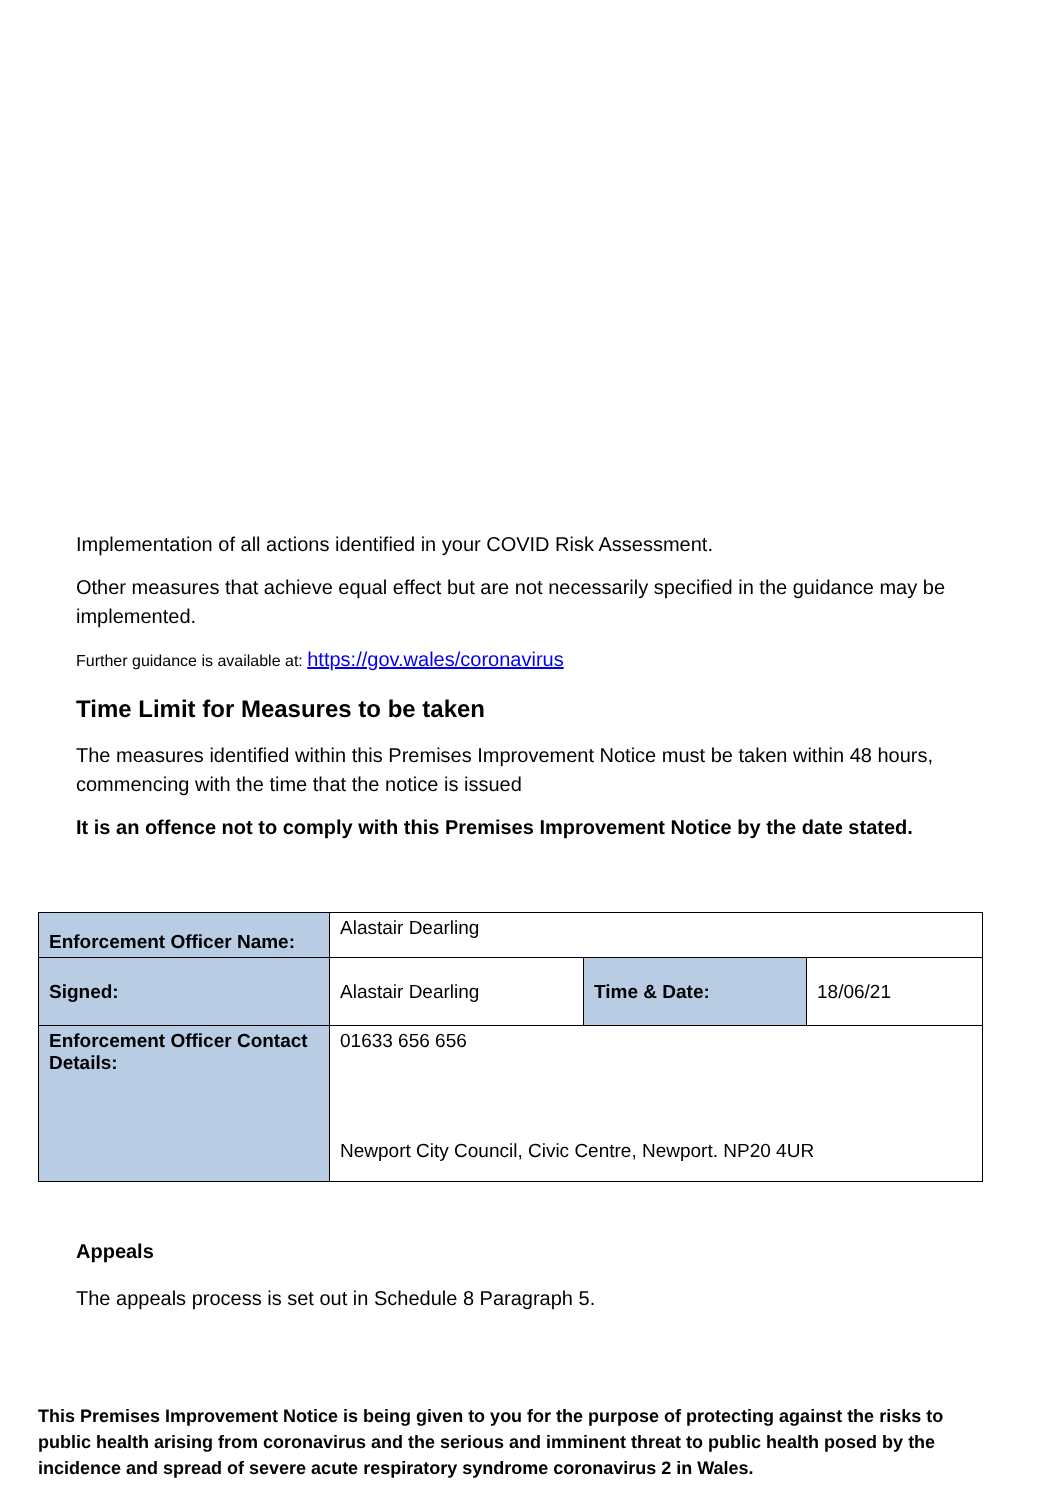Implementation of all actions identified in your COVID Risk Assessment.
Other measures that achieve equal effect but are not necessarily specified in the guidance may be implemented.
Further guidance is available at: https://gov.wales/coronavirus
Time Limit for Measures to be taken
The measures identified within this Premises Improvement Notice must be taken within 48 hours, commencing with the time that the notice is issued
It is an offence not to comply with this Premises Improvement Notice by the date stated.
| Enforcement Officer Name: | Alastair Dearling | | |
| Signed: | Alastair Dearling | Time & Date: | 18/06/21 |
| Enforcement Officer Contact Details: | 01633 656 656 Newport City Council, Civic Centre, Newport. NP20 4UR | | |
Appeals
The appeals process is set out in Schedule 8 Paragraph 5.
This Premises Improvement Notice is being given to you for the purpose of protecting against the risks to public health arising from coronavirus and the serious and imminent threat to public health posed by the incidence and spread of severe acute respiratory syndrome coronavirus 2 in Wales.